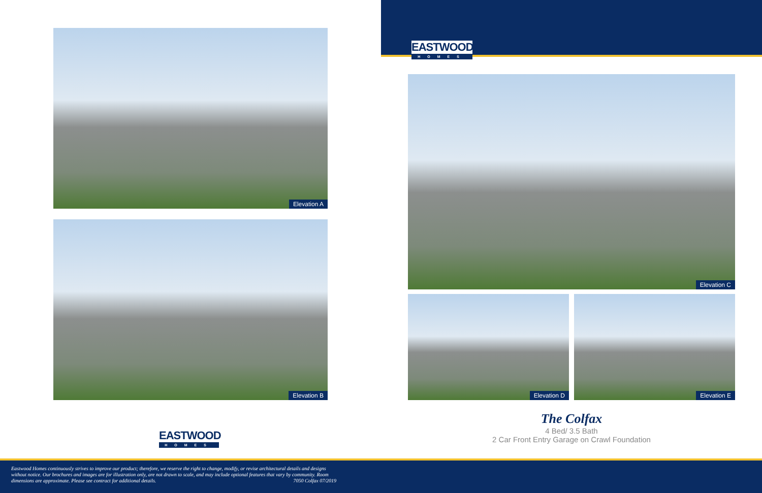EASTWOOD
HOMES
Elevation A
Elevation B
Elevation C
Elevation D Elevation E
EASTWOOD
HOMES
The Colfax
4 Bed/ 3.5 Bath
2 Car Front Entry Garage on Crawl Foundation
Eastwood Homes continuously strives to improve our product; therefore, we reserve the right to change, modify, or revise architectural details and designs without notice. Our brochures and images are for illustration only, are not drawn to scale, and may include optional features that vary by community. Room dimensions are approximate. Please see contract for additional details. 7050 Colfax 07/2019